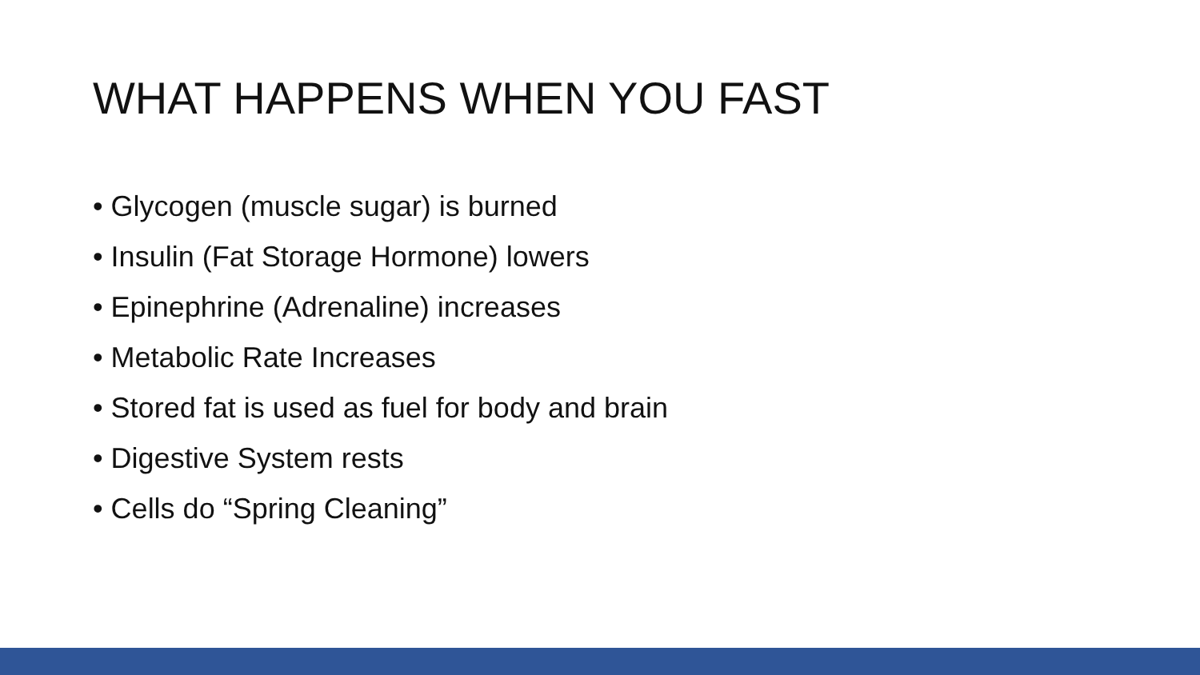WHAT HAPPENS WHEN YOU FAST
• Glycogen (muscle sugar) is burned
• Insulin (Fat Storage Hormone) lowers
• Epinephrine (Adrenaline) increases
• Metabolic Rate Increases
• Stored fat is used as fuel for body and brain
• Digestive System rests
• Cells do “Spring Cleaning”